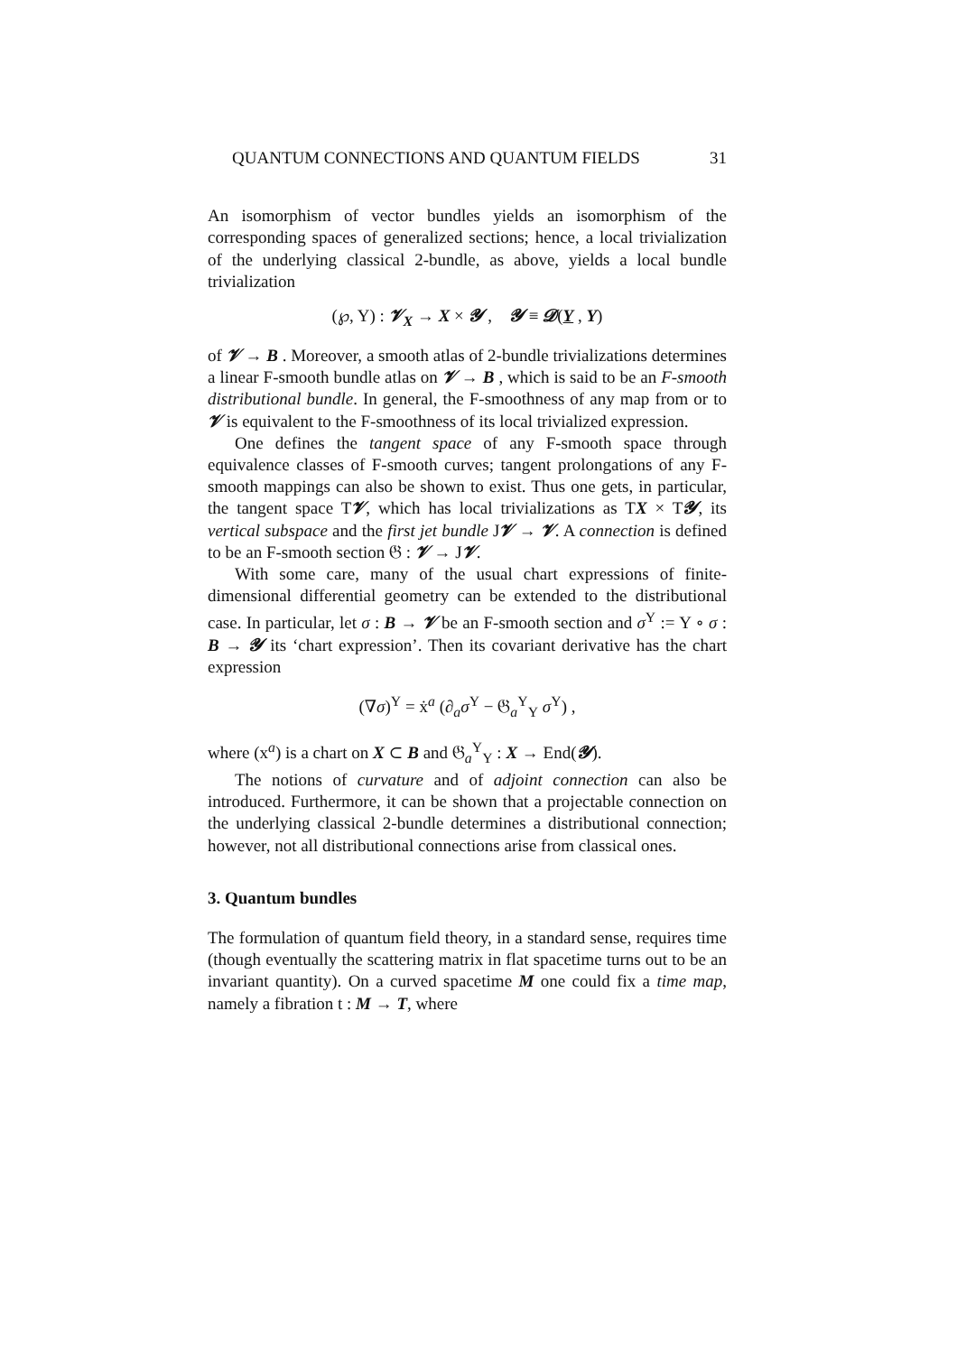QUANTUM CONNECTIONS AND QUANTUM FIELDS 31
An isomorphism of vector bundles yields an isomorphism of the corresponding spaces of generalized sections; hence, a local trivialization of the underlying classical 2-bundle, as above, yields a local bundle trivialization
(℘, Y) : 𝓥<sub>X</sub> → X × 𝓨 , 𝓨 ≡ 𝓓(Y , Y)
of 𝓥 → B . Moreover, a smooth atlas of 2-bundle trivializations determines a linear F-smooth bundle atlas on 𝓥 → B , which is said to be an F-smooth distributional bundle. In general, the F-smoothness of any map from or to 𝓥 is equivalent to the F-smoothness of its local trivialized expression.
One defines the tangent space of any F-smooth space through equivalence classes of F-smooth curves; tangent prolongations of any F-smooth mappings can also be shown to exist. Thus one gets, in particular, the tangent space T𝓥, which has local trivializations as TX × T𝓨, its vertical subspace and the first jet bundle J𝓥 → 𝓥. A connection is defined to be an F-smooth section 𝔊 : 𝓥 → J𝓥.
With some care, many of the usual chart expressions of finite-dimensional differential geometry can be extended to the distributional case. In particular, let σ : B → 𝓥 be an F-smooth section and σ<sup>Y</sup> := Y ∘ σ : B → 𝓨 its ‘chart expression’. Then its covariant derivative has the chart expression
(∇σ)<sup>Y</sup> = ẋ<sup>a</sup> (∂<sub>a</sub>σ<sup>Y</sup> − 𝔊<sub>a</sub><sup>Y</sup><sub>Y</sub> σ<sup>Y</sup>) ,
where (x<sup>a</sup>) is a chart on X ⊂ B and 𝔊<sub>a</sub><sup>Y</sup><sub>Y</sub> : X → End(𝓨).
The notions of curvature and of adjoint connection can also be introduced. Furthermore, it can be shown that a projectable connection on the underlying classical 2-bundle determines a distributional connection; however, not all distributional connections arise from classical ones.
3. Quantum bundles
The formulation of quantum field theory, in a standard sense, requires time (though eventually the scattering matrix in flat spacetime turns out to be an invariant quantity). On a curved spacetime M one could fix a time map, namely a fibration t : M → T, where